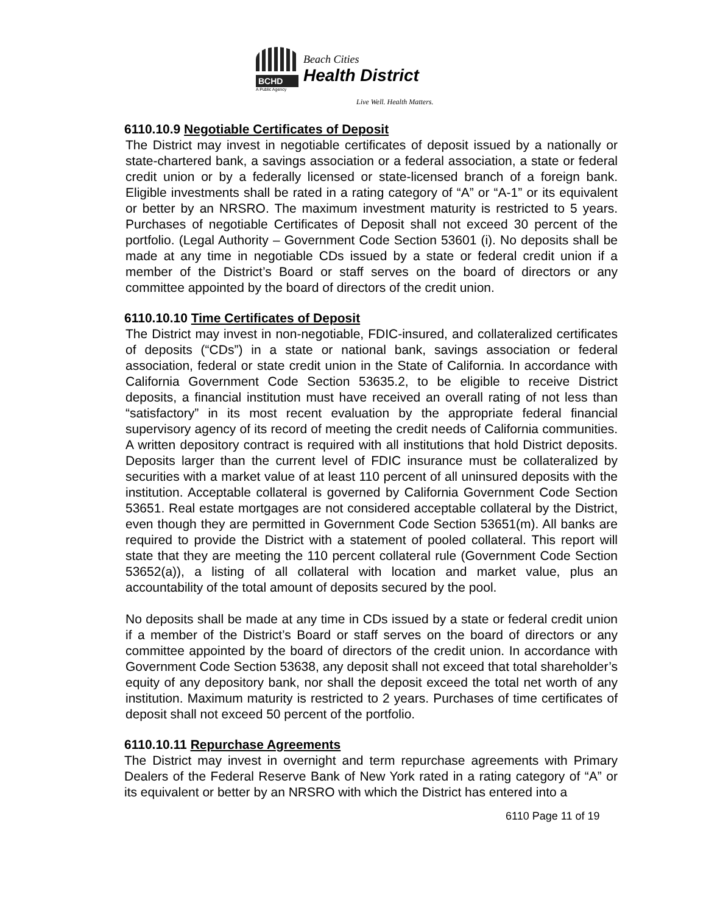BCHD
A Public Agency
Beach Cities
Health District
Live Well. Health Matters.
6110.10.9 Negotiable Certificates of Deposit
The District may invest in negotiable certificates of deposit issued by a nationally or state-chartered bank, a savings association or a federal association, a state or federal credit union or by a federally licensed or state-licensed branch of a foreign bank. Eligible investments shall be rated in a rating category of “A” or “A-1” or its equivalent or better by an NRSRO. The maximum investment maturity is restricted to 5 years. Purchases of negotiable Certificates of Deposit shall not exceed 30 percent of the portfolio. (Legal Authority – Government Code Section 53601 (i). No deposits shall be made at any time in negotiable CDs issued by a state or federal credit union if a member of the District’s Board or staff serves on the board of directors or any committee appointed by the board of directors of the credit union.
6110.10.10 Time Certificates of Deposit
The District may invest in non-negotiable, FDIC-insured, and collateralized certificates of deposits (“CDs”) in a state or national bank, savings association or federal association, federal or state credit union in the State of California. In accordance with California Government Code Section 53635.2, to be eligible to receive District deposits, a financial institution must have received an overall rating of not less than “satisfactory” in its most recent evaluation by the appropriate federal financial supervisory agency of its record of meeting the credit needs of California communities. A written depository contract is required with all institutions that hold District deposits. Deposits larger than the current level of FDIC insurance must be collateralized by securities with a market value of at least 110 percent of all uninsured deposits with the institution. Acceptable collateral is governed by California Government Code Section 53651. Real estate mortgages are not considered acceptable collateral by the District, even though they are permitted in Government Code Section 53651(m). All banks are required to provide the District with a statement of pooled collateral. This report will state that they are meeting the 110 percent collateral rule (Government Code Section 53652(a)), a listing of all collateral with location and market value, plus an accountability of the total amount of deposits secured by the pool.
No deposits shall be made at any time in CDs issued by a state or federal credit union if a member of the District’s Board or staff serves on the board of directors or any committee appointed by the board of directors of the credit union. In accordance with Government Code Section 53638, any deposit shall not exceed that total shareholder’s equity of any depository bank, nor shall the deposit exceed the total net worth of any institution. Maximum maturity is restricted to 2 years. Purchases of time certificates of deposit shall not exceed 50 percent of the portfolio.
6110.10.11 Repurchase Agreements
The District may invest in overnight and term repurchase agreements with Primary Dealers of the Federal Reserve Bank of New York rated in a rating category of “A” or its equivalent or better by an NRSRO with which the District has entered into a
6110 Page 11 of 19